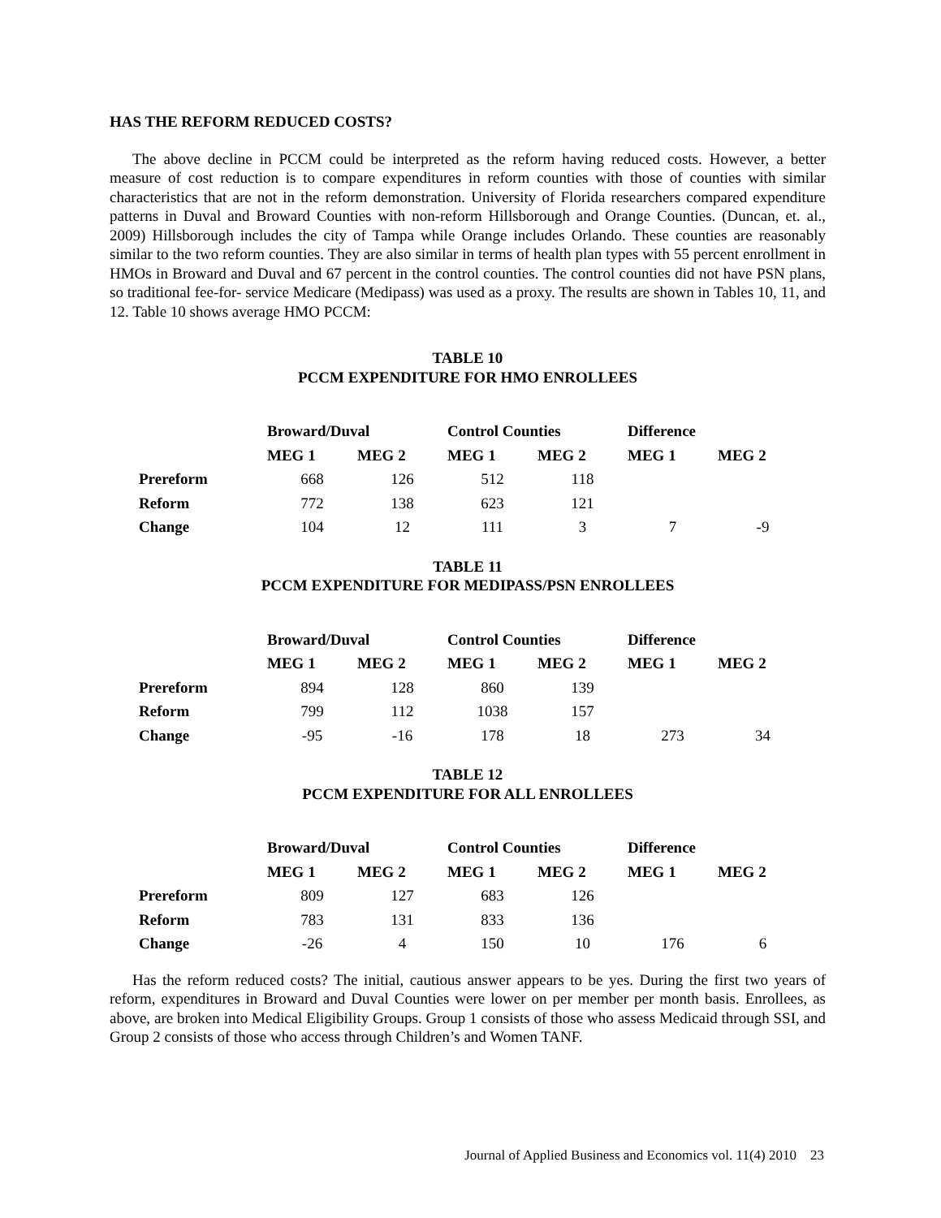HAS THE REFORM REDUCED COSTS?
The above decline in PCCM could be interpreted as the reform having reduced costs. However, a better measure of cost reduction is to compare expenditures in reform counties with those of counties with similar characteristics that are not in the reform demonstration. University of Florida researchers compared expenditure patterns in Duval and Broward Counties with non-reform Hillsborough and Orange Counties. (Duncan, et. al., 2009) Hillsborough includes the city of Tampa while Orange includes Orlando. These counties are reasonably similar to the two reform counties. They are also similar in terms of health plan types with 55 percent enrollment in HMOs in Broward and Duval and 67 percent in the control counties. The control counties did not have PSN plans, so traditional fee-for- service Medicare (Medipass) was used as a proxy. The results are shown in Tables 10, 11, and 12. Table 10 shows average HMO PCCM:
TABLE 10
PCCM EXPENDITURE FOR HMO ENROLLEES
| | Broward/Duval | | Control Counties | | Difference | |
| | MEG 1 | MEG 2 | MEG 1 | MEG 2 | MEG 1 | MEG 2 |
| Prereform | 668 | 126 | 512 | 118 | | |
| Reform | 772 | 138 | 623 | 121 | | |
| Change | 104 | 12 | 111 | 3 | 7 | -9 |
TABLE 11
PCCM EXPENDITURE FOR MEDIPASS/PSN ENROLLEES
| | Broward/Duval | | Control Counties | | Difference | |
| | MEG 1 | MEG 2 | MEG 1 | MEG 2 | MEG 1 | MEG 2 |
| Prereform | 894 | 128 | 860 | 139 | | |
| Reform | 799 | 112 | 1038 | 157 | | |
| Change | -95 | -16 | 178 | 18 | 273 | 34 |
TABLE 12
PCCM EXPENDITURE FOR ALL ENROLLEES
| | Broward/Duval | | Control Counties | | Difference | |
| | MEG 1 | MEG 2 | MEG 1 | MEG 2 | MEG 1 | MEG 2 |
| Prereform | 809 | 127 | 683 | 126 | | |
| Reform | 783 | 131 | 833 | 136 | | |
| Change | -26 | 4 | 150 | 10 | 176 | 6 |
Has the reform reduced costs? The initial, cautious answer appears to be yes. During the first two years of reform, expenditures in Broward and Duval Counties were lower on per member per month basis. Enrollees, as above, are broken into Medical Eligibility Groups. Group 1 consists of those who assess Medicaid through SSI, and Group 2 consists of those who access through Children’s and Women TANF.
Journal of Applied Business and Economics vol. 11(4) 2010 23